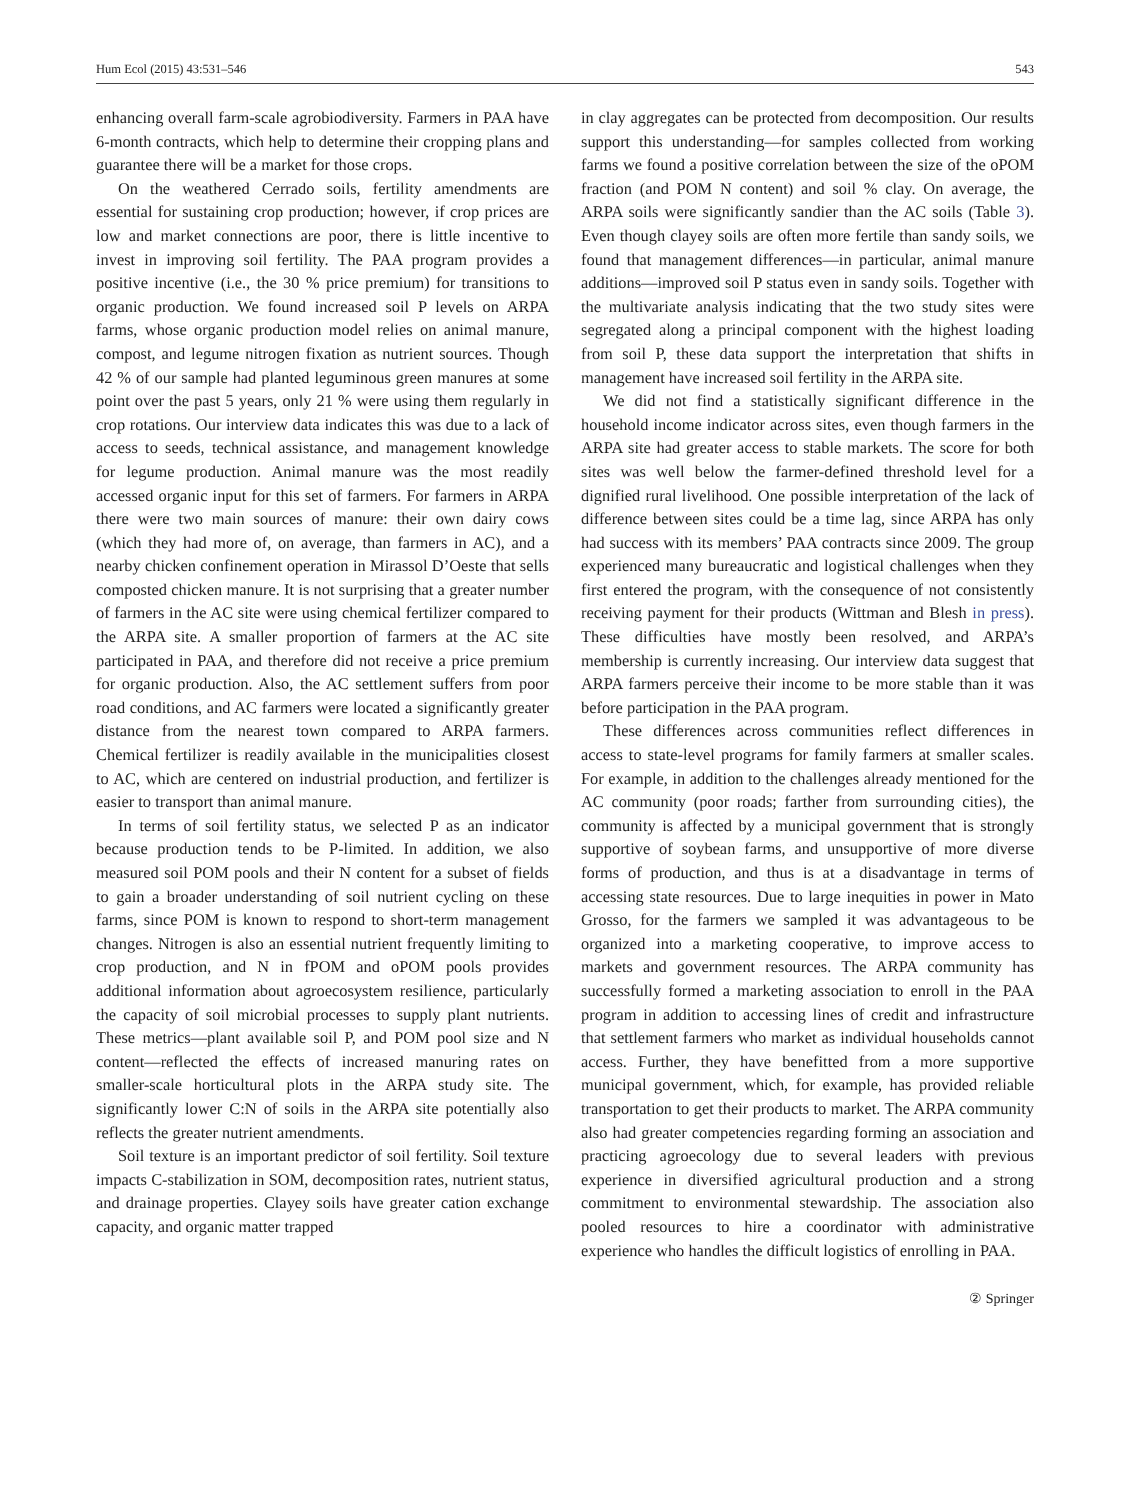Hum Ecol (2015) 43:531–546 543
enhancing overall farm-scale agrobiodiversity. Farmers in PAA have 6-month contracts, which help to determine their cropping plans and guarantee there will be a market for those crops.
On the weathered Cerrado soils, fertility amendments are essential for sustaining crop production; however, if crop prices are low and market connections are poor, there is little incentive to invest in improving soil fertility. The PAA program provides a positive incentive (i.e., the 30 % price premium) for transitions to organic production. We found increased soil P levels on ARPA farms, whose organic production model relies on animal manure, compost, and legume nitrogen fixation as nutrient sources. Though 42 % of our sample had planted leguminous green manures at some point over the past 5 years, only 21 % were using them regularly in crop rotations. Our interview data indicates this was due to a lack of access to seeds, technical assistance, and management knowledge for legume production. Animal manure was the most readily accessed organic input for this set of farmers. For farmers in ARPA there were two main sources of manure: their own dairy cows (which they had more of, on average, than farmers in AC), and a nearby chicken confinement operation in Mirassol D’Oeste that sells composted chicken manure. It is not surprising that a greater number of farmers in the AC site were using chemical fertilizer compared to the ARPA site. A smaller proportion of farmers at the AC site participated in PAA, and therefore did not receive a price premium for organic production. Also, the AC settlement suffers from poor road conditions, and AC farmers were located a significantly greater distance from the nearest town compared to ARPA farmers. Chemical fertilizer is readily available in the municipalities closest to AC, which are centered on industrial production, and fertilizer is easier to transport than animal manure.
In terms of soil fertility status, we selected P as an indicator because production tends to be P-limited. In addition, we also measured soil POM pools and their N content for a subset of fields to gain a broader understanding of soil nutrient cycling on these farms, since POM is known to respond to short-term management changes. Nitrogen is also an essential nutrient frequently limiting to crop production, and N in fPOM and oPOM pools provides additional information about agroecosystem resilience, particularly the capacity of soil microbial processes to supply plant nutrients. These metrics—plant available soil P, and POM pool size and N content—reflected the effects of increased manuring rates on smaller-scale horticultural plots in the ARPA study site. The significantly lower C:N of soils in the ARPA site potentially also reflects the greater nutrient amendments.
Soil texture is an important predictor of soil fertility. Soil texture impacts C-stabilization in SOM, decomposition rates, nutrient status, and drainage properties. Clayey soils have greater cation exchange capacity, and organic matter trapped
in clay aggregates can be protected from decomposition. Our results support this understanding—for samples collected from working farms we found a positive correlation between the size of the oPOM fraction (and POM N content) and soil % clay. On average, the ARPA soils were significantly sandier than the AC soils (Table 3). Even though clayey soils are often more fertile than sandy soils, we found that management differences—in particular, animal manure additions—improved soil P status even in sandy soils. Together with the multivariate analysis indicating that the two study sites were segregated along a principal component with the highest loading from soil P, these data support the interpretation that shifts in management have increased soil fertility in the ARPA site.
We did not find a statistically significant difference in the household income indicator across sites, even though farmers in the ARPA site had greater access to stable markets. The score for both sites was well below the farmer-defined threshold level for a dignified rural livelihood. One possible interpretation of the lack of difference between sites could be a time lag, since ARPA has only had success with its members’ PAA contracts since 2009. The group experienced many bureaucratic and logistical challenges when they first entered the program, with the consequence of not consistently receiving payment for their products (Wittman and Blesh in press). These difficulties have mostly been resolved, and ARPA’s membership is currently increasing. Our interview data suggest that ARPA farmers perceive their income to be more stable than it was before participation in the PAA program.
These differences across communities reflect differences in access to state-level programs for family farmers at smaller scales. For example, in addition to the challenges already mentioned for the AC community (poor roads; farther from surrounding cities), the community is affected by a municipal government that is strongly supportive of soybean farms, and unsupportive of more diverse forms of production, and thus is at a disadvantage in terms of accessing state resources. Due to large inequities in power in Mato Grosso, for the farmers we sampled it was advantageous to be organized into a marketing cooperative, to improve access to markets and government resources. The ARPA community has successfully formed a marketing association to enroll in the PAA program in addition to accessing lines of credit and infrastructure that settlement farmers who market as individual households cannot access. Further, they have benefitted from a more supportive municipal government, which, for example, has provided reliable transportation to get their products to market. The ARPA community also had greater competencies regarding forming an association and practicing agroecology due to several leaders with previous experience in diversified agricultural production and a strong commitment to environmental stewardship. The association also pooled resources to hire a coordinator with administrative experience who handles the difficult logistics of enrolling in PAA.
② Springer